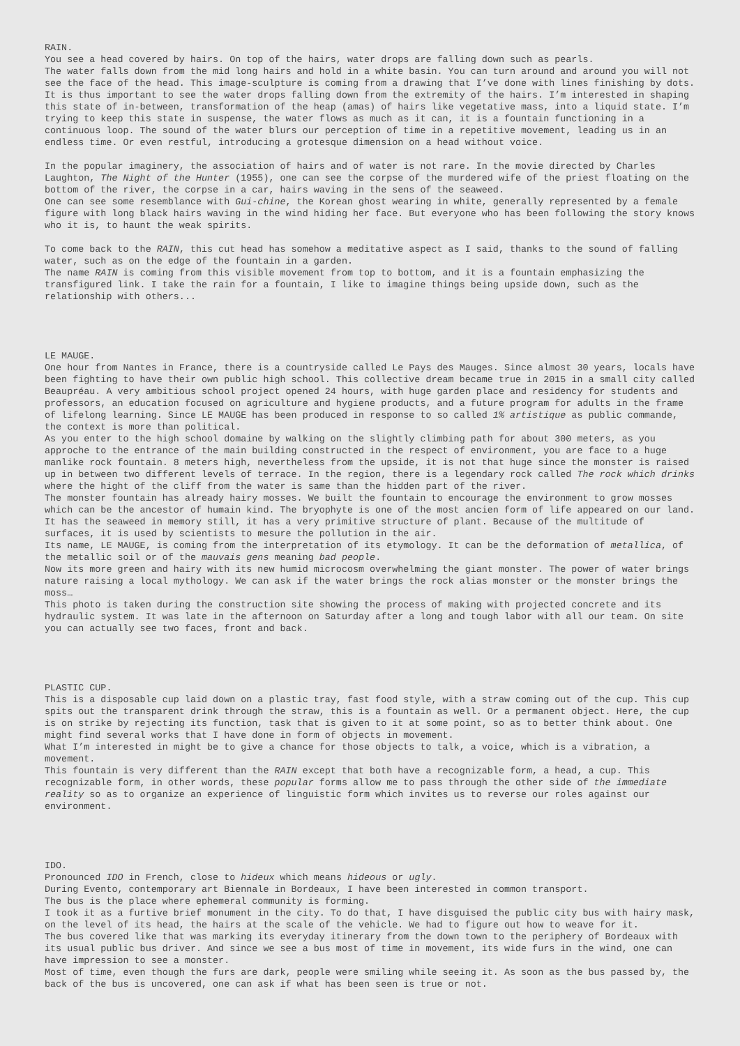RAIN.
You see a head covered by hairs. On top of the hairs, water drops are falling down such as pearls.
The water falls down from the mid long hairs and hold in a white basin. You can turn around and around you will not see the face of the head. This image-sculpture is coming from a drawing that I’ve done with lines finishing by dots. It is thus important to see the water drops falling down from the extremity of the hairs. I’m interested in shaping this state of in-between, transformation of the heap (amas) of hairs like vegetative mass, into a liquid state. I’m trying to keep this state in suspense, the water flows as much as it can, it is a fountain functioning in a continuous loop. The sound of the water blurs our perception of time in a repetitive movement, leading us in an endless time. Or even restful, introducing a grotesque dimension on a head without voice.
In the popular imaginery, the association of hairs and of water is not rare. In the movie directed by Charles Laughton, The Night of the Hunter (1955), one can see the corpse of the murdered wife of the priest floating on the bottom of the river, the corpse in a car, hairs waving in the sens of the seaweed.
One can see some resemblance with Gui-chine, the Korean ghost wearing in white, generally represented by a female figure with long black hairs waving in the wind hiding her face. But everyone who has been following the story knows who it is, to haunt the weak spirits.
To come back to the RAIN, this cut head has somehow a meditative aspect as I said, thanks to the sound of falling water, such as on the edge of the fountain in a garden.
The name RAIN is coming from this visible movement from top to bottom, and it is a fountain emphasizing the transfigured link. I take the rain for a fountain, I like to imagine things being upside down, such as the relationship with others...
LE MAUGE.
One hour from Nantes in France, there is a countryside called Le Pays des Mauges. Since almost 30 years, locals have been fighting to have their own public high school. This collective dream became true in 2015 in a small city called Beaupréau. A very ambitious school project opened 24 hours, with huge garden place and residency for students and professors, an education focused on agriculture and hygiene products, and a future program for adults in the frame of lifelong learning. Since LE MAUGE has been produced in response to so called 1% artistique as public commande, the context is more than political.
As you enter to the high school domaine by walking on the slightly climbing path for about 300 meters, as you approche to the entrance of the main building constructed in the respect of environment, you are face to a huge manlike rock fountain. 8 meters high, nevertheless from the upside, it is not that huge since the monster is raised up in between two different levels of terrace. In the region, there is a legendary rock called The rock which drinks where the hight of the cliff from the water is same than the hidden part of the river.
The monster fountain has already hairy mosses. We built the fountain to encourage the environment to grow mosses which can be the ancestor of humain kind. The bryophyte is one of the most ancien form of life appeared on our land. It has the seaweed in memory still, it has a very primitive structure of plant. Because of the multitude of surfaces, it is used by scientists to mesure the pollution in the air.
Its name, LE MAUGE, is coming from the interpretation of its etymology. It can be the deformation of metallica, of the metallic soil or of the mauvais gens meaning bad people.
Now its more green and hairy with its new humid microcosm overwhelming the giant monster. The power of water brings nature raising a local mythology. We can ask if the water brings the rock alias monster or the monster brings the moss…
This photo is taken during the construction site showing the process of making with projected concrete and its hydraulic system. It was late in the afternoon on Saturday after a long and tough labor with all our team. On site you can actually see two faces, front and back.
PLASTIC CUP.
This is a disposable cup laid down on a plastic tray, fast food style, with a straw coming out of the cup. This cup spits out the transparent drink through the straw, this is a fountain as well. Or a permanent object. Here, the cup is on strike by rejecting its function, task that is given to it at some point, so as to better think about. One might find several works that I have done in form of objects in movement.
What I’m interested in might be to give a chance for those objects to talk, a voice, which is a vibration, a movement.
This fountain is very different than the RAIN except that both have a recognizable form, a head, a cup. This recognizable form, in other words, these popular forms allow me to pass through the other side of the immediate reality so as to organize an experience of linguistic form which invites us to reverse our roles against our environment.
IDO.
Pronounced IDO in French, close to hideux which means hideous or ugly.
During Evento, contemporary art Biennale in Bordeaux, I have been interested in common transport.
The bus is the place where ephemeral community is forming.
I took it as a furtive brief monument in the city. To do that, I have disguised the public city bus with hairy mask, on the level of its head, the hairs at the scale of the vehicle. We had to figure out how to weave for it.
The bus covered like that was marking its everyday itinerary from the down town to the periphery of Bordeaux with its usual public bus driver. And since we see a bus most of time in movement, its wide furs in the wind, one can have impression to see a monster.
Most of time, even though the furs are dark, people were smiling while seeing it. As soon as the bus passed by, the back of the bus is uncovered, one can ask if what has been seen is true or not.